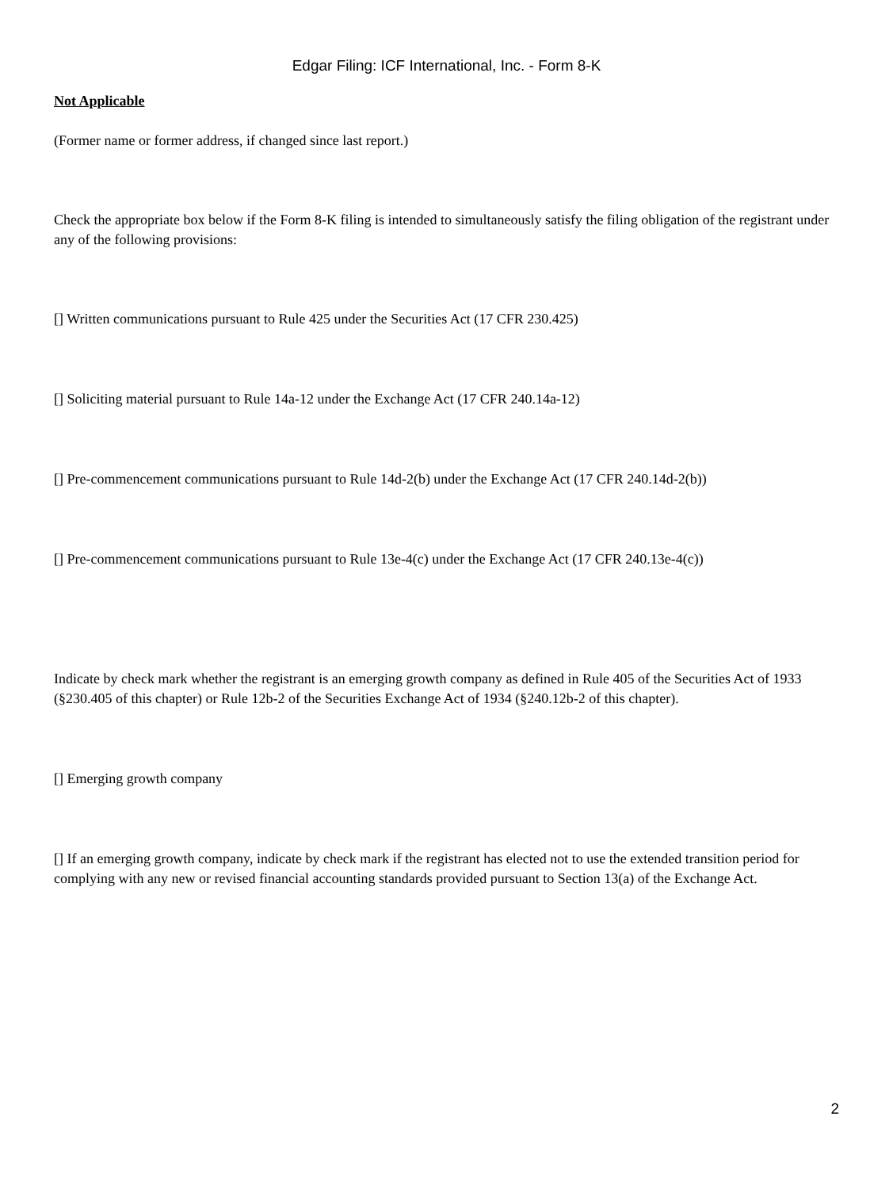Edgar Filing: ICF International, Inc. - Form 8-K
Not Applicable
(Former name or former address, if changed since last report.)
Check the appropriate box below if the Form 8-K filing is intended to simultaneously satisfy the filing obligation of the registrant under any of the following provisions:
[] Written communications pursuant to Rule 425 under the Securities Act (17 CFR 230.425)
[] Soliciting material pursuant to Rule 14a-12 under the Exchange Act (17 CFR 240.14a-12)
[] Pre-commencement communications pursuant to Rule 14d-2(b) under the Exchange Act (17 CFR 240.14d-2(b))
[] Pre-commencement communications pursuant to Rule 13e-4(c) under the Exchange Act (17 CFR 240.13e-4(c))
Indicate by check mark whether the registrant is an emerging growth company as defined in Rule 405 of the Securities Act of 1933 (§230.405 of this chapter) or Rule 12b-2 of the Securities Exchange Act of 1934 (§240.12b-2 of this chapter).
[] Emerging growth company
[] If an emerging growth company, indicate by check mark if the registrant has elected not to use the extended transition period for complying with any new or revised financial accounting standards provided pursuant to Section 13(a) of the Exchange Act.
2